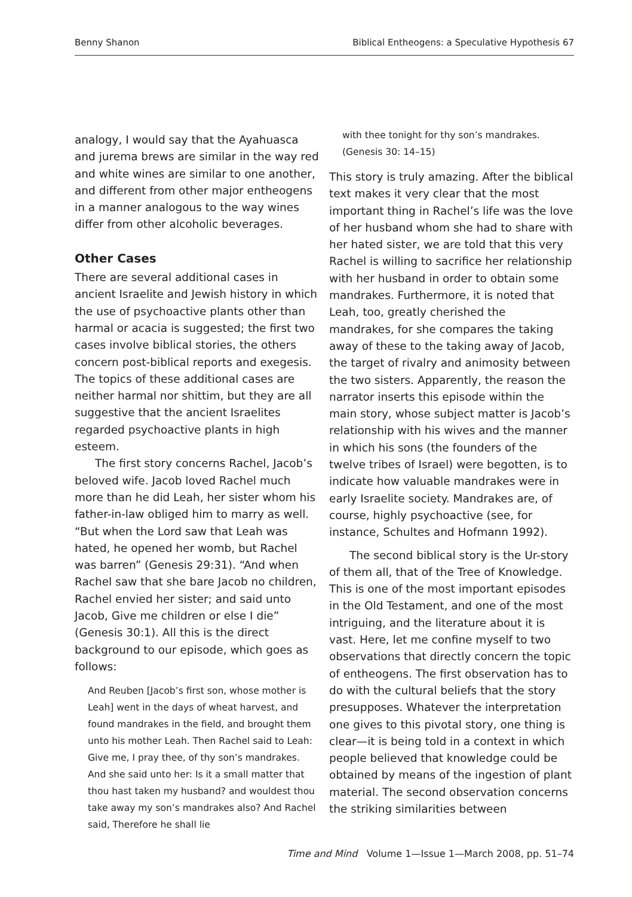Benny Shanon Biblical Entheogens: a Speculative Hypothesis 67
analogy, I would say that the Ayahuasca and jurema brews are similar in the way red and white wines are similar to one another, and different from other major entheogens in a manner analogous to the way wines differ from other alcoholic beverages.
Other Cases
There are several additional cases in ancient Israelite and Jewish history in which the use of psychoactive plants other than harmal or acacia is suggested; the first two cases involve biblical stories, the others concern post-biblical reports and exegesis. The topics of these additional cases are neither harmal nor shittim, but they are all suggestive that the ancient Israelites regarded psychoactive plants in high esteem.
The first story concerns Rachel, Jacob’s beloved wife. Jacob loved Rachel much more than he did Leah, her sister whom his father-in-law obliged him to marry as well. “But when the Lord saw that Leah was hated, he opened her womb, but Rachel was barren” (Genesis 29:31). “And when Rachel saw that she bare Jacob no children, Rachel envied her sister; and said unto Jacob, Give me children or else I die” (Genesis 30:1). All this is the direct background to our episode, which goes as follows:
And Reuben [Jacob’s first son, whose mother is Leah] went in the days of wheat harvest, and found mandrakes in the field, and brought them unto his mother Leah. Then Rachel said to Leah: Give me, I pray thee, of thy son’s mandrakes. And she said unto her: Is it a small matter that thou hast taken my husband? and wouldest thou take away my son’s mandrakes also? And Rachel said, Therefore he shall lie
with thee tonight for thy son’s mandrakes. (Genesis 30: 14–15)
This story is truly amazing. After the biblical text makes it very clear that the most important thing in Rachel’s life was the love of her husband whom she had to share with her hated sister, we are told that this very Rachel is willing to sacrifice her relationship with her husband in order to obtain some mandrakes. Furthermore, it is noted that Leah, too, greatly cherished the mandrakes, for she compares the taking away of these to the taking away of Jacob, the target of rivalry and animosity between the two sisters. Apparently, the reason the narrator inserts this episode within the main story, whose subject matter is Jacob’s relationship with his wives and the manner in which his sons (the founders of the twelve tribes of Israel) were begotten, is to indicate how valuable mandrakes were in early Israelite society. Mandrakes are, of course, highly psychoactive (see, for instance, Schultes and Hofmann 1992).
The second biblical story is the Ur-story of them all, that of the Tree of Knowledge. This is one of the most important episodes in the Old Testament, and one of the most intriguing, and the literature about it is vast. Here, let me confine myself to two observations that directly concern the topic of entheogens. The first observation has to do with the cultural beliefs that the story presupposes. Whatever the interpretation one gives to this pivotal story, one thing is clear—it is being told in a context in which people believed that knowledge could be obtained by means of the ingestion of plant material. The second observation concerns the striking similarities between
Time and Mind Volume 1—Issue 1—March 2008, pp. 51–74